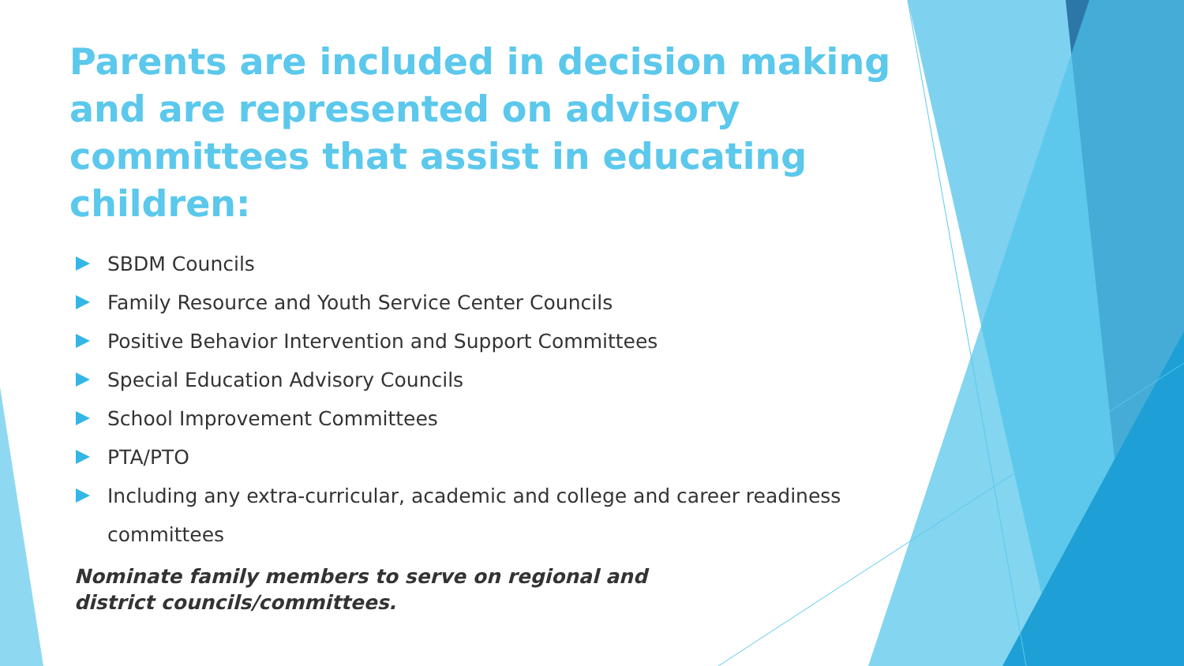Parents are included in decision making and are represented on advisory committees that assist in educating children:
SBDM Councils
Family Resource and Youth Service Center Councils
Positive Behavior Intervention and Support Committees
Special Education Advisory Councils
School Improvement Committees
PTA/PTO
Including any extra-curricular, academic and college and career readiness committees
Nominate family members to serve on regional and district councils/committees.